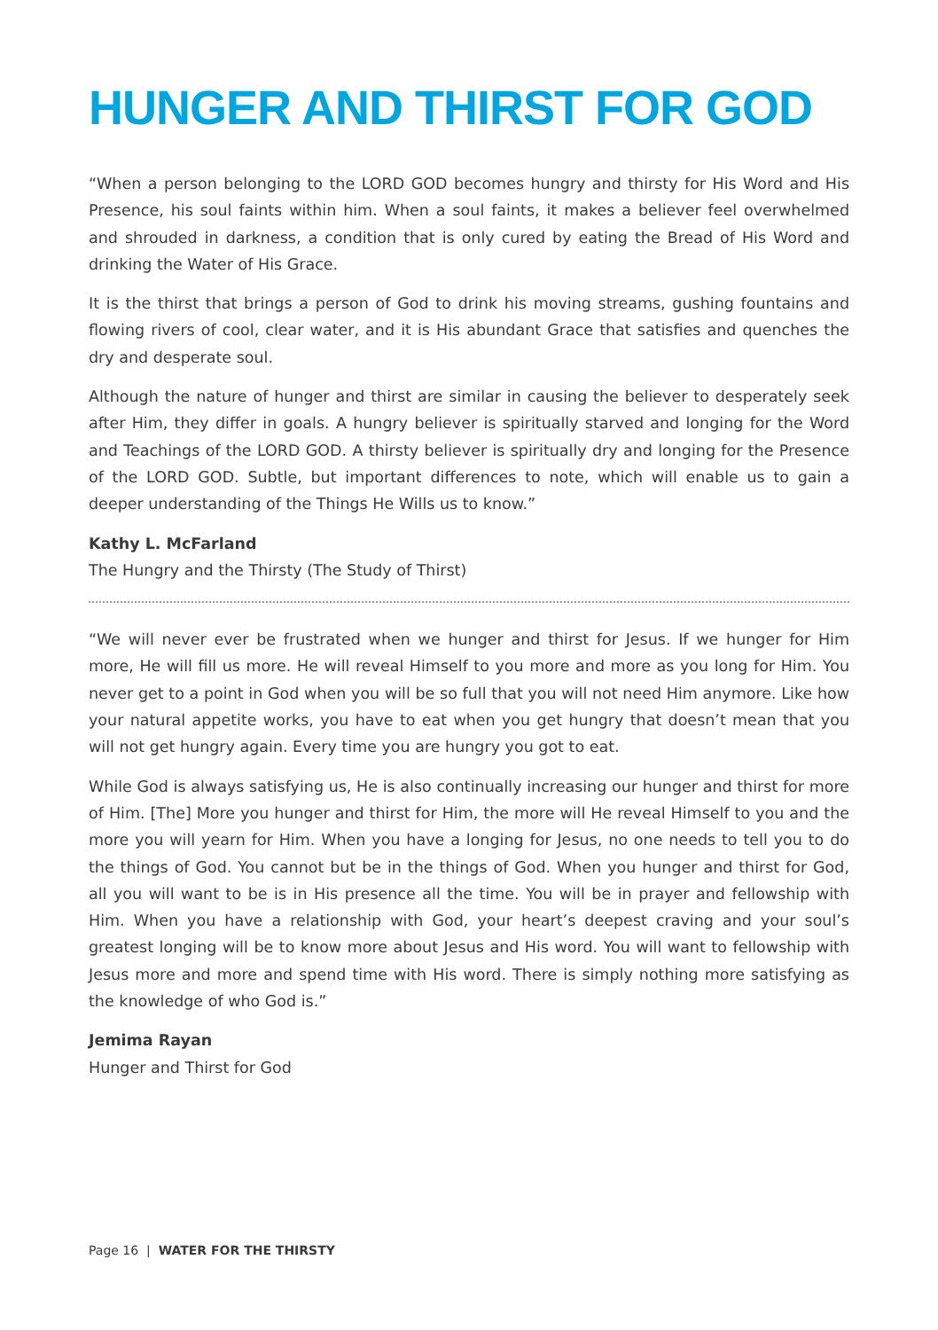HUNGER AND THIRST FOR GOD
“When a person belonging to the LORD GOD becomes hungry and thirsty for His Word and His Presence, his soul faints within him. When a soul faints, it makes a believer feel overwhelmed and shrouded in darkness, a condition that is only cured by eating the Bread of His Word and drinking the Water of His Grace.
It is the thirst that brings a person of God to drink his moving streams, gushing fountains and flowing rivers of cool, clear water, and it is His abundant Grace that satisfies and quenches the dry and desperate soul.
Although the nature of hunger and thirst are similar in causing the believer to desperately seek after Him, they differ in goals. A hungry believer is spiritually starved and longing for the Word and Teachings of the LORD GOD. A thirsty believer is spiritually dry and longing for the Presence of the LORD GOD. Subtle, but important differences to note, which will enable us to gain a deeper understanding of the Things He Wills us to know.”
Kathy L. McFarland
The Hungry and the Thirsty (The Study of Thirst)
“We will never ever be frustrated when we hunger and thirst for Jesus. If we hunger for Him more, He will fill us more. He will reveal Himself to you more and more as you long for Him. You never get to a point in God when you will be so full that you will not need Him anymore. Like how your natural appetite works, you have to eat when you get hungry that doesn’t mean that you will not get hungry again. Every time you are hungry you got to eat.
While God is always satisfying us, He is also continually increasing our hunger and thirst for more of Him. [The] More you hunger and thirst for Him, the more will He reveal Himself to you and the more you will yearn for Him. When you have a longing for Jesus, no one needs to tell you to do the things of God. You cannot but be in the things of God. When you hunger and thirst for God, all you will want to be is in His presence all the time. You will be in prayer and fellowship with Him. When you have a relationship with God, your heart’s deepest craving and your soul’s greatest longing will be to know more about Jesus and His word. You will want to fellowship with Jesus more and more and spend time with His word. There is simply nothing more satisfying as the knowledge of who God is.”
Jemima Rayan
Hunger and Thirst for God
Page 16 | WATER FOR THE THIRSTY